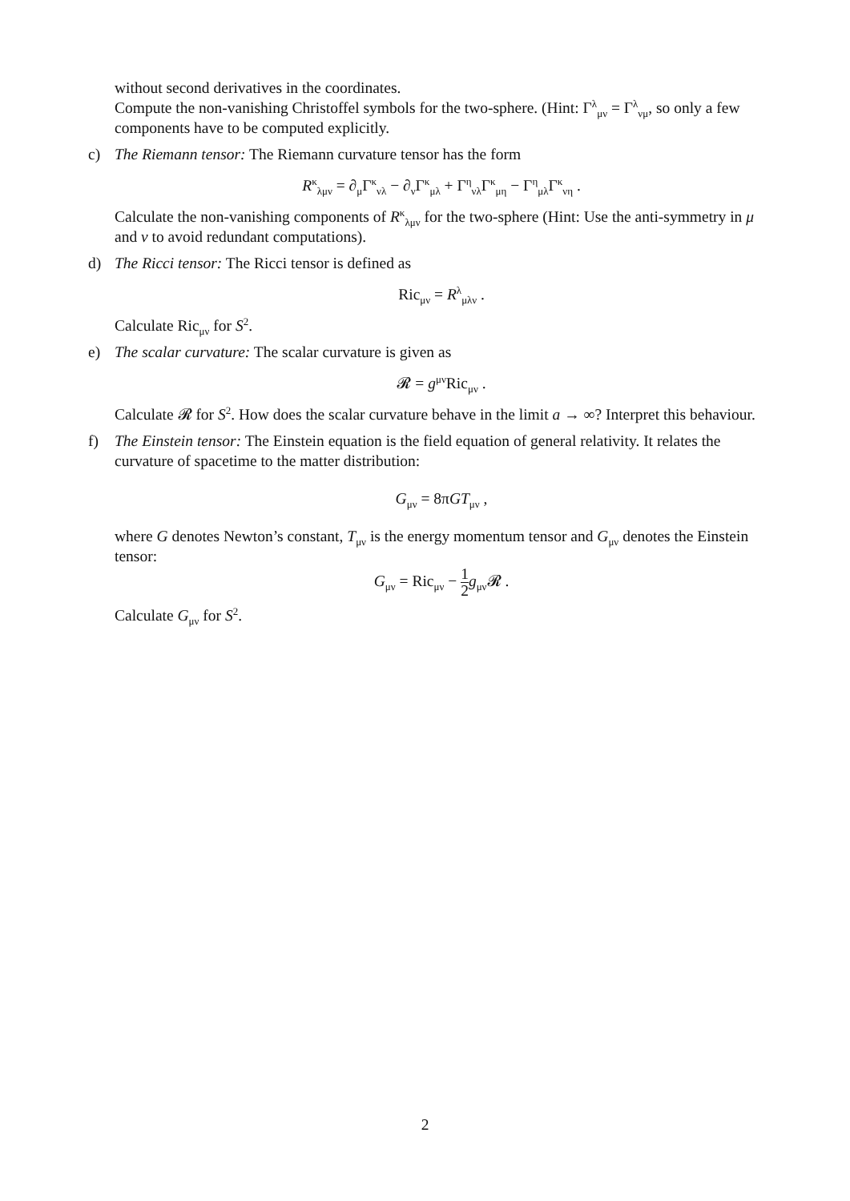without second derivatives in the coordinates.
Compute the non-vanishing Christoffel symbols for the two-sphere. (Hint: Γ<sup>λ</sup><sub>μν</sub> = Γ<sup>λ</sup><sub>νμ</sub>, so only a few components have to be computed explicitly.
c)
The Riemann tensor: The Riemann curvature tensor has the form
R<sup>κ</sup><sub>λμν</sub> = ∂<sub>μ</sub>Γ<sup>κ</sup><sub>νλ</sub> − ∂<sub>ν</sub>Γ<sup>κ</sup><sub>μλ</sub> + Γ<sup>η</sup><sub>νλ</sub>Γ<sup>κ</sup><sub>μη</sub> − Γ<sup>η</sup><sub>μλ</sub>Γ<sup>κ</sup><sub>νη</sub> .
Calculate the non-vanishing components of R<sup>κ</sup><sub>λμν</sub> for the two-sphere (Hint: Use the anti-symmetry in μ and ν to avoid redundant computations).
d)
The Ricci tensor: The Ricci tensor is defined as
Ric<sub>μν</sub> = R<sup>λ</sup><sub>μλν</sub> .
Calculate Ric<sub>μν</sub> for S<sup>2</sup>.
e)
The scalar curvature: The scalar curvature is given as
𝓡 = g<sup>μν</sup>Ric<sub>μν</sub> .
Calculate 𝓡 for S<sup>2</sup>. How does the scalar curvature behave in the limit a → ∞? Interpret this behaviour.
f)
The Einstein tensor: The Einstein equation is the field equation of general relativity. It relates the curvature of spacetime to the matter distribution:
G<sub>μν</sub> = 8πGT<sub>μν</sub> ,
where G denotes Newton’s constant, T<sub>μν</sub> is the energy momentum tensor and G<sub>μν</sub> denotes the Einstein tensor:
G<sub>μν</sub> = Ric<sub>μν</sub> − 1 2 g<sub>μν</sub>𝓡 .
Calculate G<sub>μν</sub> for S<sup>2</sup>.
2